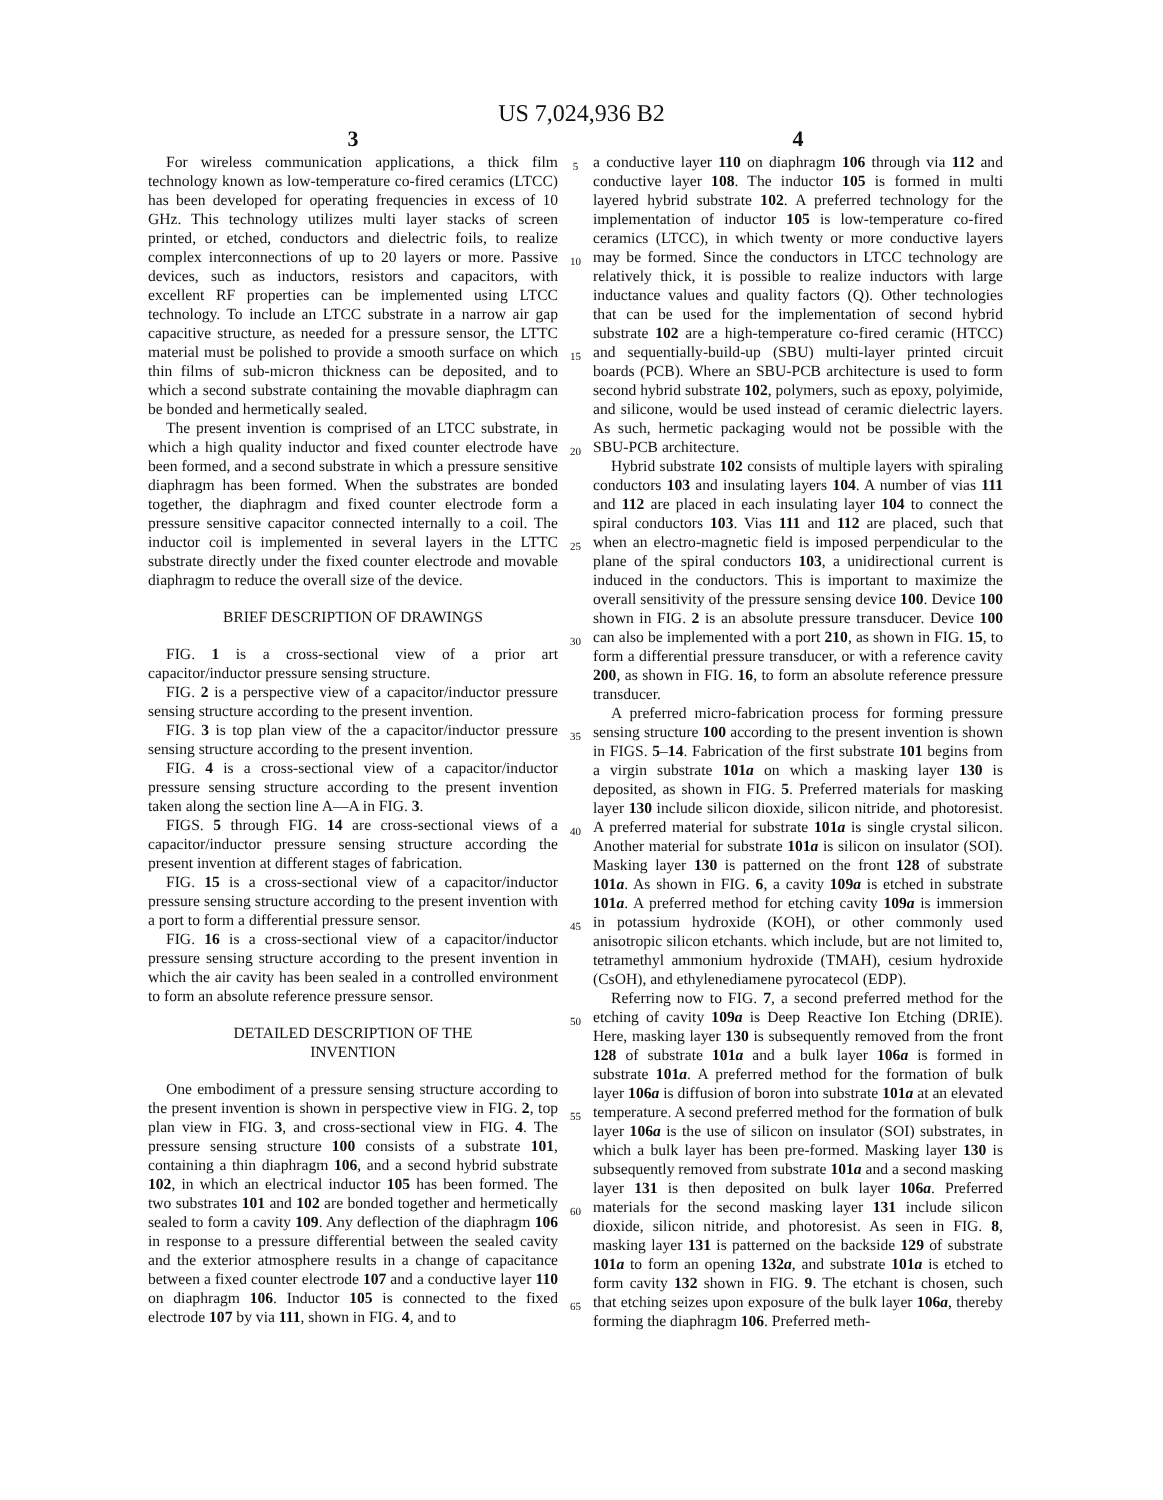US 7,024,936 B2
3
For wireless communication applications, a thick film technology known as low-temperature co-fired ceramics (LTCC) has been developed for operating frequencies in excess of 10 GHz. This technology utilizes multi layer stacks of screen printed, or etched, conductors and dielectric foils, to realize complex interconnections of up to 20 layers or more. Passive devices, such as inductors, resistors and capacitors, with excellent RF properties can be implemented using LTCC technology. To include an LTCC substrate in a narrow air gap capacitive structure, as needed for a pressure sensor, the LTTC material must be polished to provide a smooth surface on which thin films of sub-micron thickness can be deposited, and to which a second substrate containing the movable diaphragm can be bonded and hermetically sealed.
The present invention is comprised of an LTCC substrate, in which a high quality inductor and fixed counter electrode have been formed, and a second substrate in which a pressure sensitive diaphragm has been formed. When the substrates are bonded together, the diaphragm and fixed counter electrode form a pressure sensitive capacitor connected internally to a coil. The inductor coil is implemented in several layers in the LTTC substrate directly under the fixed counter electrode and movable diaphragm to reduce the overall size of the device.
BRIEF DESCRIPTION OF DRAWINGS
FIG. 1 is a cross-sectional view of a prior art capacitor/inductor pressure sensing structure.
FIG. 2 is a perspective view of a capacitor/inductor pressure sensing structure according to the present invention.
FIG. 3 is top plan view of the a capacitor/inductor pressure sensing structure according to the present invention.
FIG. 4 is a cross-sectional view of a capacitor/inductor pressure sensing structure according to the present invention taken along the section line A—A in FIG. 3.
FIGS. 5 through FIG. 14 are cross-sectional views of a capacitor/inductor pressure sensing structure according the present invention at different stages of fabrication.
FIG. 15 is a cross-sectional view of a capacitor/inductor pressure sensing structure according to the present invention with a port to form a differential pressure sensor.
FIG. 16 is a cross-sectional view of a capacitor/inductor pressure sensing structure according to the present invention in which the air cavity has been sealed in a controlled environment to form an absolute reference pressure sensor.
DETAILED DESCRIPTION OF THE
INVENTION
One embodiment of a pressure sensing structure according to the present invention is shown in perspective view in FIG. 2, top plan view in FIG. 3, and cross-sectional view in FIG. 4. The pressure sensing structure 100 consists of a substrate 101, containing a thin diaphragm 106, and a second hybrid substrate 102, in which an electrical inductor 105 has been formed. The two substrates 101 and 102 are bonded together and hermetically sealed to form a cavity 109. Any deflection of the diaphragm 106 in response to a pressure differential between the sealed cavity and the exterior atmosphere results in a change of capacitance between a fixed counter electrode 107 and a conductive layer 110 on diaphragm 106. Inductor 105 is connected to the fixed electrode 107 by via 111, shown in FIG. 4, and to
5
10
15
20
25
30
35
40
45
50
55
60
65
4
a conductive layer 110 on diaphragm 106 through via 112 and conductive layer 108. The inductor 105 is formed in multi layered hybrid substrate 102. A preferred technology for the implementation of inductor 105 is low-temperature co-fired ceramics (LTCC), in which twenty or more conductive layers may be formed. Since the conductors in LTCC technology are relatively thick, it is possible to realize inductors with large inductance values and quality factors (Q). Other technologies that can be used for the implementation of second hybrid substrate 102 are a high-temperature co-fired ceramic (HTCC) and sequentially-build-up (SBU) multi-layer printed circuit boards (PCB). Where an SBU-PCB architecture is used to form second hybrid substrate 102, polymers, such as epoxy, polyimide, and silicone, would be used instead of ceramic dielectric layers. As such, hermetic packaging would not be possible with the SBU-PCB architecture.
Hybrid substrate 102 consists of multiple layers with spiraling conductors 103 and insulating layers 104. A number of vias 111 and 112 are placed in each insulating layer 104 to connect the spiral conductors 103. Vias 111 and 112 are placed, such that when an electro-magnetic field is imposed perpendicular to the plane of the spiral conductors 103, a unidirectional current is induced in the conductors. This is important to maximize the overall sensitivity of the pressure sensing device 100. Device 100 shown in FIG. 2 is an absolute pressure transducer. Device 100 can also be implemented with a port 210, as shown in FIG. 15, to form a differential pressure transducer, or with a reference cavity 200, as shown in FIG. 16, to form an absolute reference pressure transducer.
A preferred micro-fabrication process for forming pressure sensing structure 100 according to the present invention is shown in FIGS. 5–14. Fabrication of the first substrate 101 begins from a virgin substrate 101a on which a masking layer 130 is deposited, as shown in FIG. 5. Preferred materials for masking layer 130 include silicon dioxide, silicon nitride, and photoresist. A preferred material for substrate 101a is single crystal silicon. Another material for substrate 101a is silicon on insulator (SOI). Masking layer 130 is patterned on the front 128 of substrate 101a. As shown in FIG. 6, a cavity 109a is etched in substrate 101a. A preferred method for etching cavity 109a is immersion in potassium hydroxide (KOH), or other commonly used anisotropic silicon etchants. which include, but are not limited to, tetramethyl ammonium hydroxide (TMAH), cesium hydroxide (CsOH), and ethylenediamene pyrocatecol (EDP).
Referring now to FIG. 7, a second preferred method for the etching of cavity 109a is Deep Reactive Ion Etching (DRIE). Here, masking layer 130 is subsequently removed from the front 128 of substrate 101a and a bulk layer 106a is formed in substrate 101a. A preferred method for the formation of bulk layer 106a is diffusion of boron into substrate 101a at an elevated temperature. A second preferred method for the formation of bulk layer 106a is the use of silicon on insulator (SOI) substrates, in which a bulk layer has been pre-formed. Masking layer 130 is subsequently removed from substrate 101a and a second masking layer 131 is then deposited on bulk layer 106a. Preferred materials for the second masking layer 131 include silicon dioxide, silicon nitride, and photoresist. As seen in FIG. 8, masking layer 131 is patterned on the backside 129 of substrate 101a to form an opening 132a, and substrate 101a is etched to form cavity 132 shown in FIG. 9. The etchant is chosen, such that etching seizes upon exposure of the bulk layer 106a, thereby forming the diaphragm 106. Preferred meth-